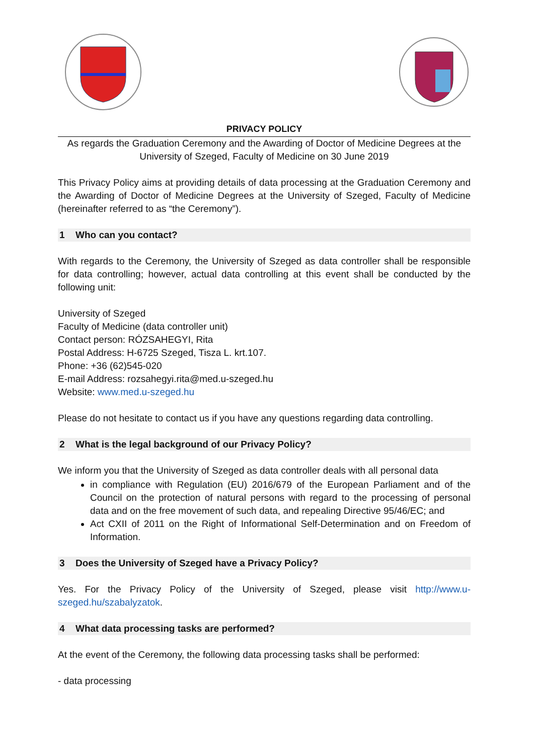PRIVACY POLICY
As regards the Graduation Ceremony and the Awarding of Doctor of Medicine Degrees at the University of Szeged, Faculty of Medicine on 30 June 2019
This Privacy Policy aims at providing details of data processing at the Graduation Ceremony and the Awarding of Doctor of Medicine Degrees at the University of Szeged, Faculty of Medicine (hereinafter referred to as “the Ceremony”).
1 Who can you contact?
With regards to the Ceremony, the University of Szeged as data controller shall be responsible for data controlling; however, actual data controlling at this event shall be conducted by the following unit:
University of Szeged
Faculty of Medicine (data controller unit)
Contact person: RÓZSAHEGYI, Rita
Postal Address: H-6725 Szeged, Tisza L. krt.107.
Phone: +36 (62)545-020
E-mail Address: rozsahegyi.rita@med.u-szeged.hu
Website: www.med.u-szeged.hu
Please do not hesitate to contact us if you have any questions regarding data controlling.
2 What is the legal background of our Privacy Policy?
We inform you that the University of Szeged as data controller deals with all personal data
in compliance with Regulation (EU) 2016/679 of the European Parliament and of the Council on the protection of natural persons with regard to the processing of personal data and on the free movement of such data, and repealing Directive 95/46/EC; and
Act CXII of 2011 on the Right of Informational Self-Determination and on Freedom of Information.
3 Does the University of Szeged have a Privacy Policy?
Yes. For the Privacy Policy of the University of Szeged, please visit http://www.u-szeged.hu/szabalyzatok.
4 What data processing tasks are performed?
At the event of the Ceremony, the following data processing tasks shall be performed:
- data processing